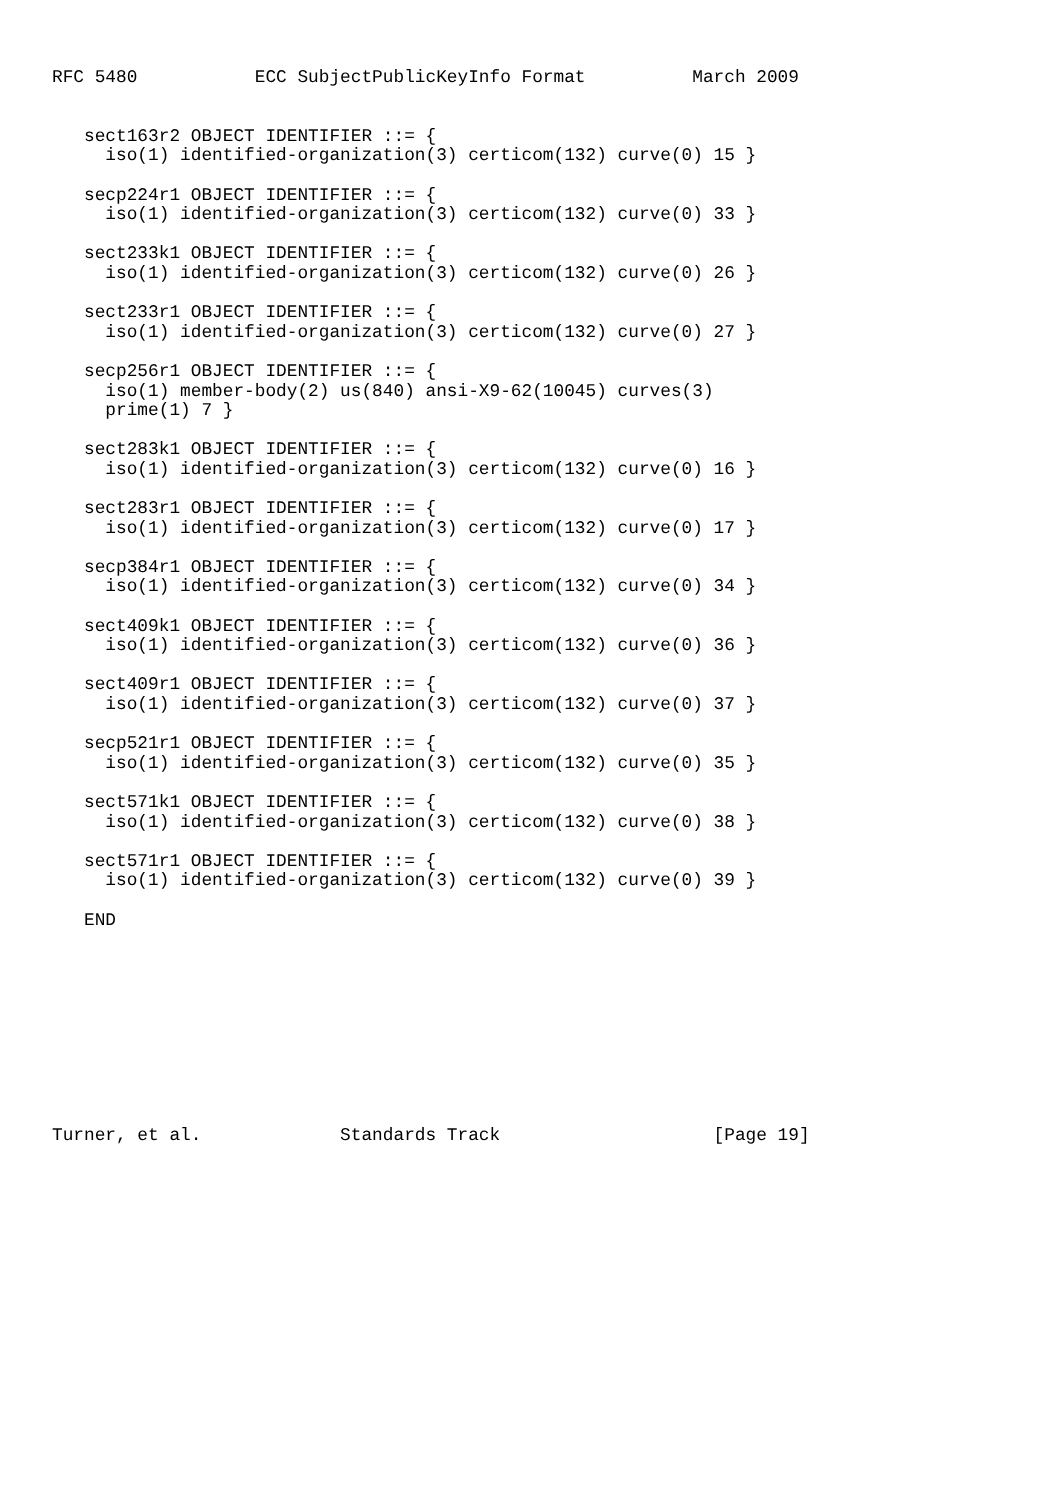RFC 5480           ECC SubjectPublicKeyInfo Format          March 2009


   sect163r2 OBJECT IDENTIFIER ::= {
     iso(1) identified-organization(3) certicom(132) curve(0) 15 }

   secp224r1 OBJECT IDENTIFIER ::= {
     iso(1) identified-organization(3) certicom(132) curve(0) 33 }

   sect233k1 OBJECT IDENTIFIER ::= {
     iso(1) identified-organization(3) certicom(132) curve(0) 26 }

   sect233r1 OBJECT IDENTIFIER ::= {
     iso(1) identified-organization(3) certicom(132) curve(0) 27 }

   secp256r1 OBJECT IDENTIFIER ::= {
     iso(1) member-body(2) us(840) ansi-X9-62(10045) curves(3)
     prime(1) 7 }

   sect283k1 OBJECT IDENTIFIER ::= {
     iso(1) identified-organization(3) certicom(132) curve(0) 16 }

   sect283r1 OBJECT IDENTIFIER ::= {
     iso(1) identified-organization(3) certicom(132) curve(0) 17 }

   secp384r1 OBJECT IDENTIFIER ::= {
     iso(1) identified-organization(3) certicom(132) curve(0) 34 }

   sect409k1 OBJECT IDENTIFIER ::= {
     iso(1) identified-organization(3) certicom(132) curve(0) 36 }

   sect409r1 OBJECT IDENTIFIER ::= {
     iso(1) identified-organization(3) certicom(132) curve(0) 37 }

   secp521r1 OBJECT IDENTIFIER ::= {
     iso(1) identified-organization(3) certicom(132) curve(0) 35 }

   sect571k1 OBJECT IDENTIFIER ::= {
     iso(1) identified-organization(3) certicom(132) curve(0) 38 }

   sect571r1 OBJECT IDENTIFIER ::= {
     iso(1) identified-organization(3) certicom(132) curve(0) 39 }

   END










Turner, et al.             Standards Track                    [Page 19]